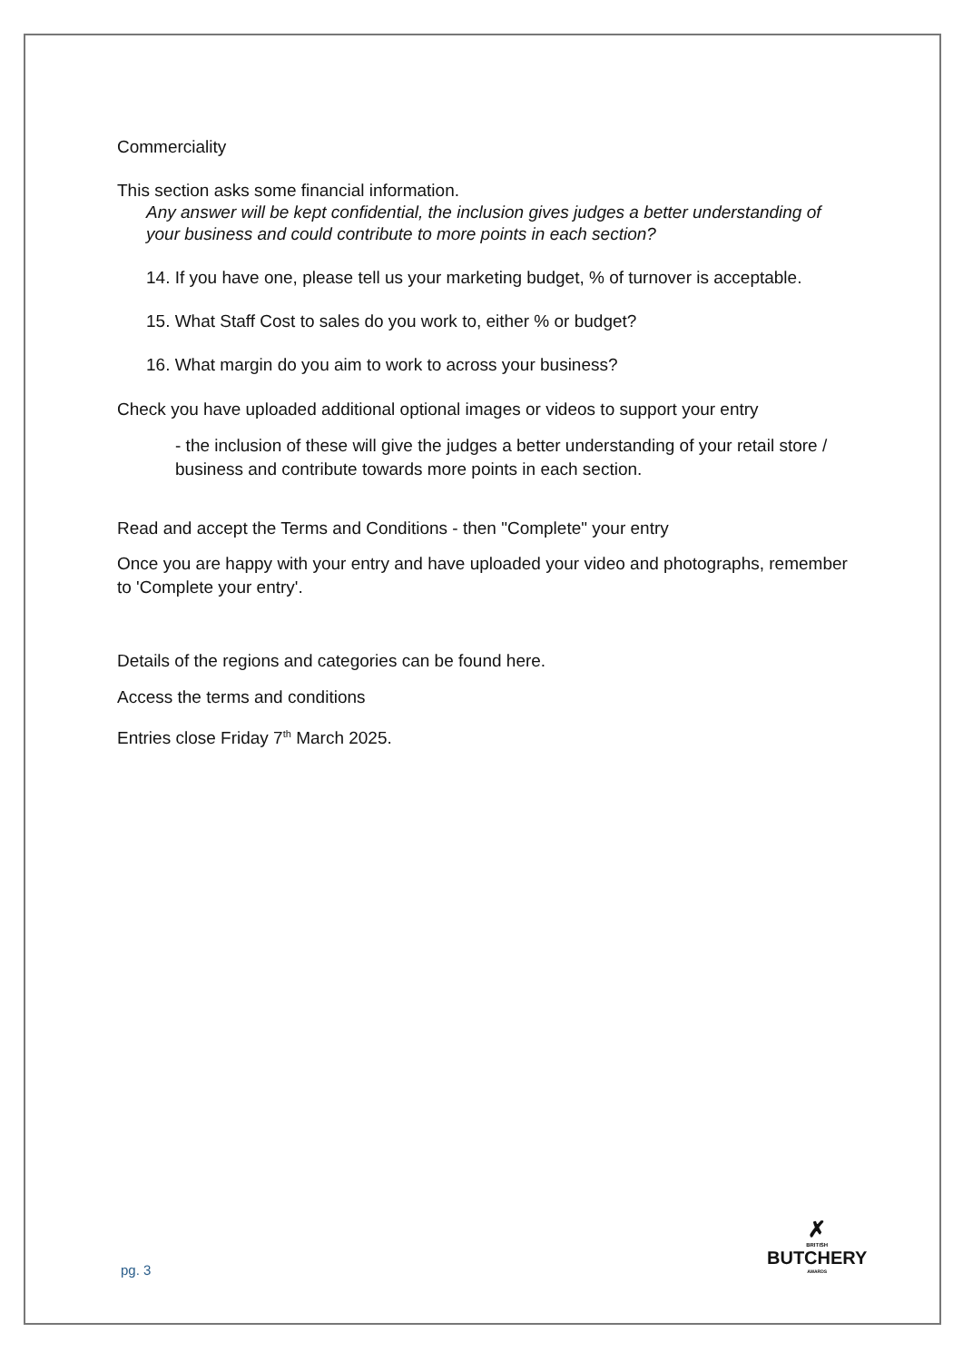Commerciality
This section asks some financial information.
Any answer will be kept confidential, the inclusion gives judges a better understanding of your business and could contribute to more points in each section?
14. If you have one, please tell us your marketing budget, % of turnover is acceptable.
15. What Staff Cost to sales do you work to, either % or budget?
16. What margin do you aim to work to across your business?
Check you have uploaded additional optional images or videos to support your entry
- the inclusion of these will give the judges a better understanding of your retail store / business and contribute towards more points in each section.
Read and accept the Terms and Conditions - then "Complete" your entry
Once you are happy with your entry and have uploaded your video and photographs, remember to 'Complete your entry'.
Details of the regions and categories can be found here.
Access the terms and conditions
Entries close Friday 7<sup>th</sup> March 2025.
✗
BRITISH
BUTCHERY
AWARDS
pg. 3